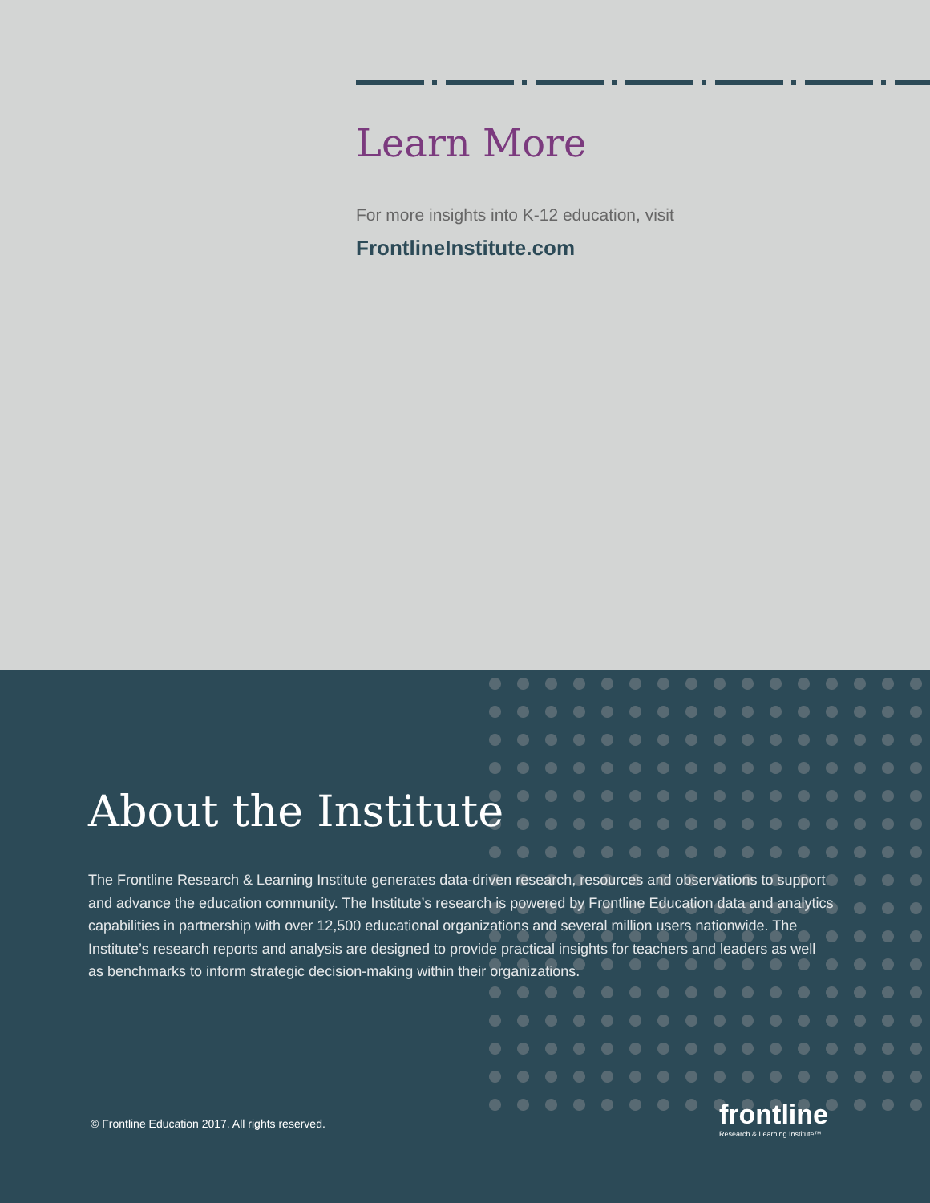Learn More
For more insights into K-12 education, visit
FrontlineInstitute.com
About the Institute
The Frontline Research & Learning Institute generates data-driven research, resources and observations to support and advance the education community. The Institute’s research is powered by Frontline Education data and analytics capabilities in partnership with over 12,500 educational organizations and several million users nationwide. The Institute’s research reports and analysis are designed to provide practical insights for teachers and leaders as well as benchmarks to inform strategic decision-making within their organizations.
© Frontline Education 2017. All rights reserved.
frontline
Research & Learning Institute™